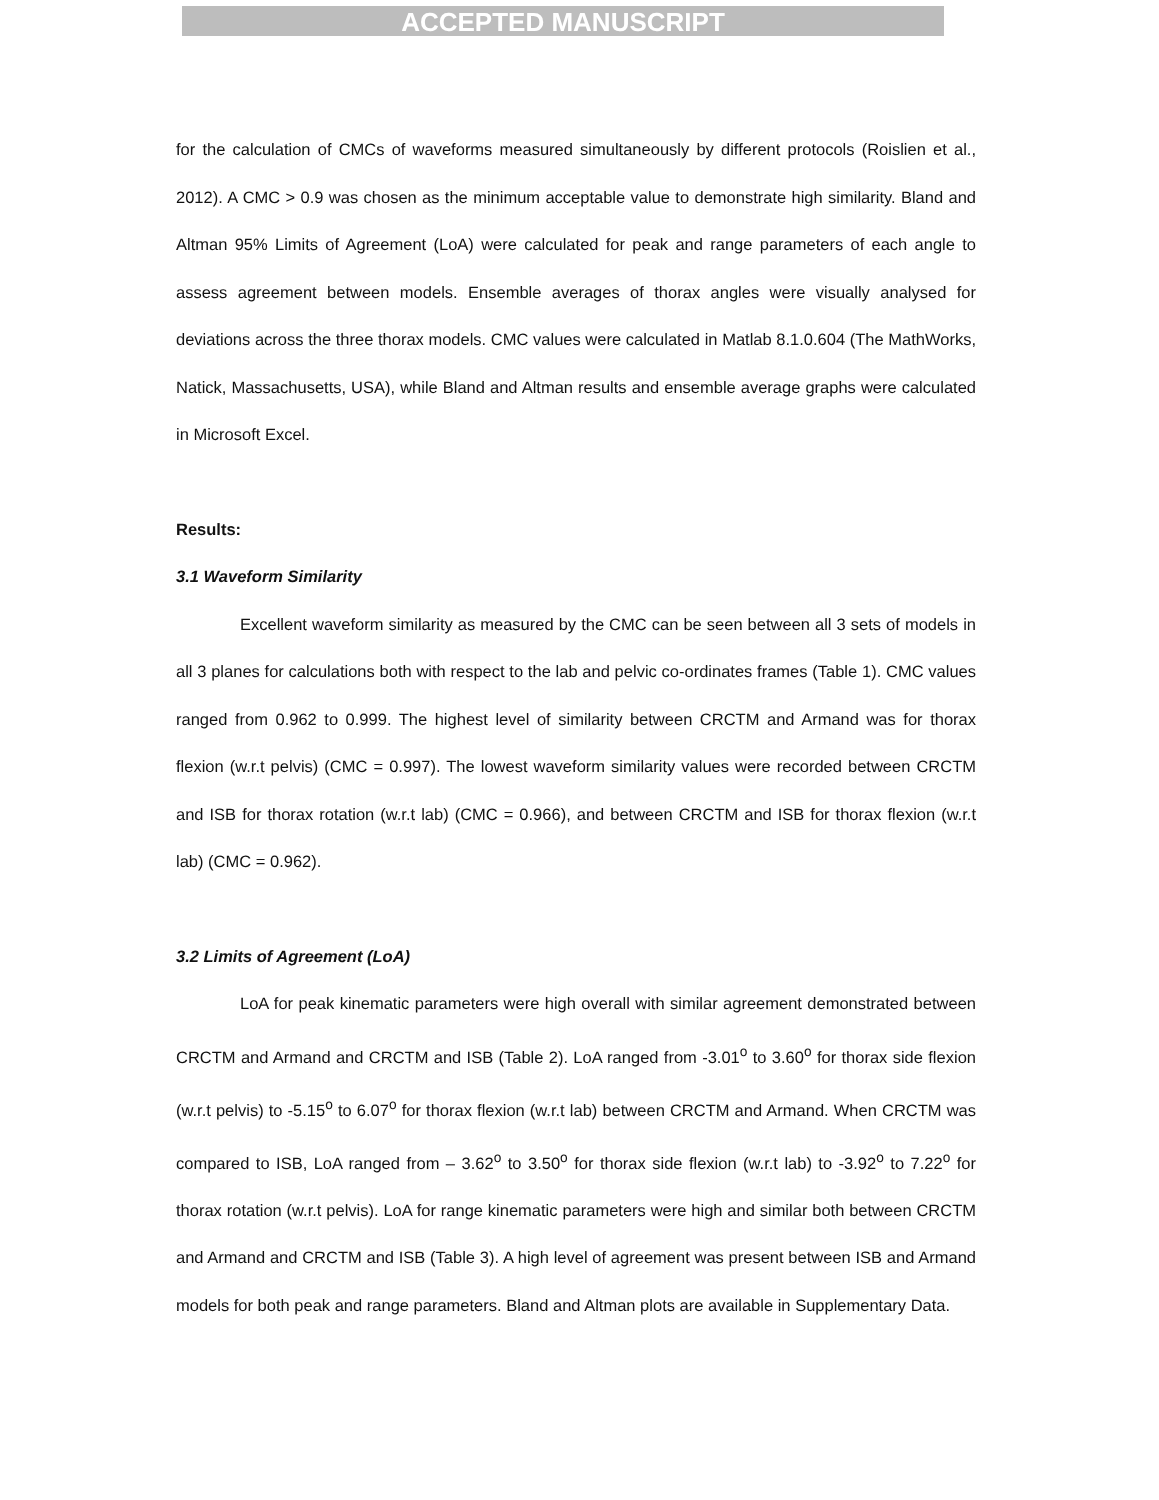ACCEPTED MANUSCRIPT
for the calculation of CMCs of waveforms measured simultaneously by different protocols (Roislien et al., 2012). A CMC > 0.9 was chosen as the minimum acceptable value to demonstrate high similarity. Bland and Altman 95% Limits of Agreement (LoA) were calculated for peak and range parameters of each angle to assess agreement between models. Ensemble averages of thorax angles were visually analysed for deviations across the three thorax models. CMC values were calculated in Matlab 8.1.0.604 (The MathWorks, Natick, Massachusetts, USA), while Bland and Altman results and ensemble average graphs were calculated in Microsoft Excel.
Results:
3.1 Waveform Similarity
Excellent waveform similarity as measured by the CMC can be seen between all 3 sets of models in all 3 planes for calculations both with respect to the lab and pelvic co-ordinates frames (Table 1). CMC values ranged from 0.962 to 0.999. The highest level of similarity between CRCTM and Armand was for thorax flexion (w.r.t pelvis) (CMC = 0.997). The lowest waveform similarity values were recorded between CRCTM and ISB for thorax rotation (w.r.t lab) (CMC = 0.966), and between CRCTM and ISB for thorax flexion (w.r.t lab) (CMC = 0.962).
3.2 Limits of Agreement (LoA)
LoA for peak kinematic parameters were high overall with similar agreement demonstrated between CRCTM and Armand and CRCTM and ISB (Table 2). LoA ranged from -3.01<sup>o</sup> to 3.60<sup>o</sup> for thorax side flexion (w.r.t pelvis) to -5.15<sup>o</sup> to 6.07<sup>o</sup> for thorax flexion (w.r.t lab) between CRCTM and Armand. When CRCTM was compared to ISB, LoA ranged from – 3.62<sup>o</sup> to 3.50<sup>o</sup> for thorax side flexion (w.r.t lab) to -3.92<sup>o</sup> to 7.22<sup>o</sup> for thorax rotation (w.r.t pelvis). LoA for range kinematic parameters were high and similar both between CRCTM and Armand and CRCTM and ISB (Table 3). A high level of agreement was present between ISB and Armand models for both peak and range parameters. Bland and Altman plots are available in Supplementary Data.